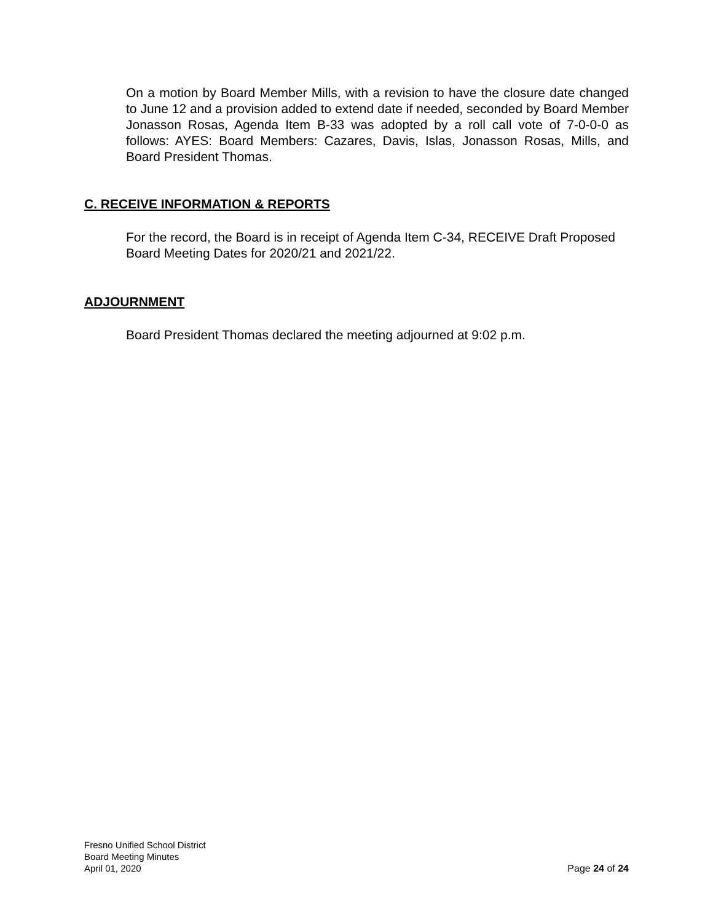On a motion by Board Member Mills, with a revision to have the closure date changed to June 12 and a provision added to extend date if needed, seconded by Board Member Jonasson Rosas, Agenda Item B-33 was adopted by a roll call vote of 7-0-0-0 as follows: AYES: Board Members: Cazares, Davis, Islas, Jonasson Rosas, Mills, and Board President Thomas.
C. RECEIVE INFORMATION & REPORTS
For the record, the Board is in receipt of Agenda Item C-34, RECEIVE Draft Proposed Board Meeting Dates for 2020/21 and 2021/22.
ADJOURNMENT
Board President Thomas declared the meeting adjourned at 9:02 p.m.
Fresno Unified School District
Board Meeting Minutes
April 01, 2020 Page 24 of 24